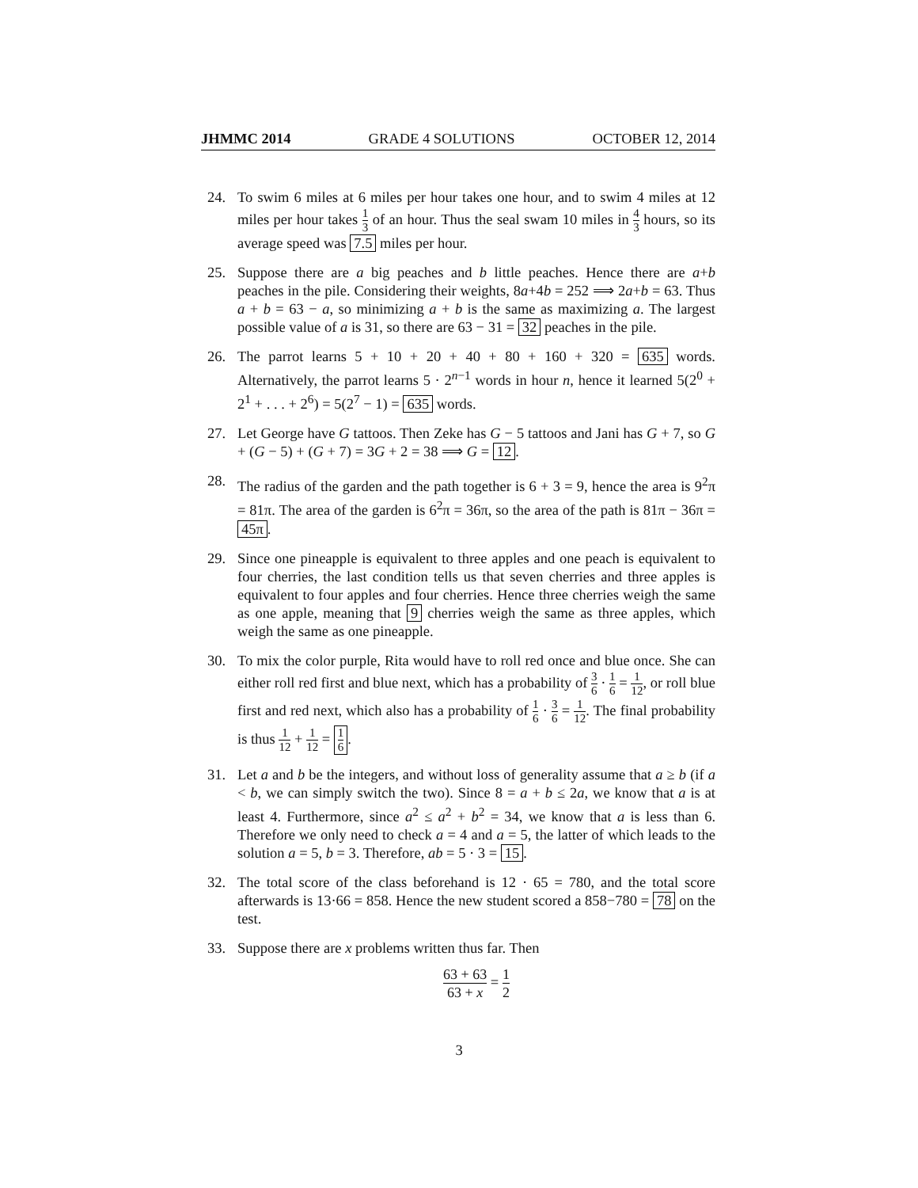JHMMC 2014 GRADE 4 SOLUTIONS OCTOBER 12, 2014
24. To swim 6 miles at 6 miles per hour takes one hour, and to swim 4 miles at 12 miles per hour takes 1 3 of an hour. Thus the seal swam 10 miles in 4 3 hours, so its average speed was 7.5 miles per hour.
25. Suppose there are a big peaches and b little peaches. Hence there are a+b peaches in the pile. Considering their weights, 8a+4b = 252 ⟹ 2a+b = 63. Thus a + b = 63 − a, so minimizing a + b is the same as maximizing a. The largest possible value of a is 31, so there are 63 − 31 = 32 peaches in the pile.
26. The parrot learns 5 + 10 + 20 + 40 + 80 + 160 + 320 = 635 words. Alternatively, the parrot learns 5 · 2<sup>n−1</sup> words in hour n, hence it learned 5(2<sup>0</sup> + 2<sup>1</sup> + . . . + 2<sup>6</sup>) = 5(2<sup>7</sup> − 1) = 635 words.
27. Let George have G tattoos. Then Zeke has G − 5 tattoos and Jani has G + 7, so G + (G − 5) + (G + 7) = 3G + 2 = 38 ⟹ G = 12.
28. The radius of the garden and the path together is 6 + 3 = 9, hence the area is 9<sup>2</sup>π = 81π. The area of the garden is 6<sup>2</sup>π = 36π, so the area of the path is 81π − 36π = 45π.
29. Since one pineapple is equivalent to three apples and one peach is equivalent to four cherries, the last condition tells us that seven cherries and three apples is equivalent to four apples and four cherries. Hence three cherries weigh the same as one apple, meaning that 9 cherries weigh the same as three apples, which weigh the same as one pineapple.
30. To mix the color purple, Rita would have to roll red once and blue once. She can either roll red first and blue next, which has a probability of 3 6 · 1 6 = 1 12, or roll blue first and red next, which also has a probability of 1 6 · 3 6 = 1 12. The final probability is thus 1 12 + 1 12 = 1 6.
31. Let a and b be the integers, and without loss of generality assume that a ≥ b (if a < b, we can simply switch the two). Since 8 = a + b ≤ 2a, we know that a is at least 4. Furthermore, since a<sup>2</sup> ≤ a<sup>2</sup> + b<sup>2</sup> = 34, we know that a is less than 6. Therefore we only need to check a = 4 and a = 5, the latter of which leads to the solution a = 5, b = 3. Therefore, ab = 5 · 3 = 15.
32. The total score of the class beforehand is 12 · 65 = 780, and the total score afterwards is 13·66 = 858. Hence the new student scored a 858−780 = 78 on the test.
33. Suppose there are x problems written thus far. Then
63 + 63 63 + x = 1 2
3